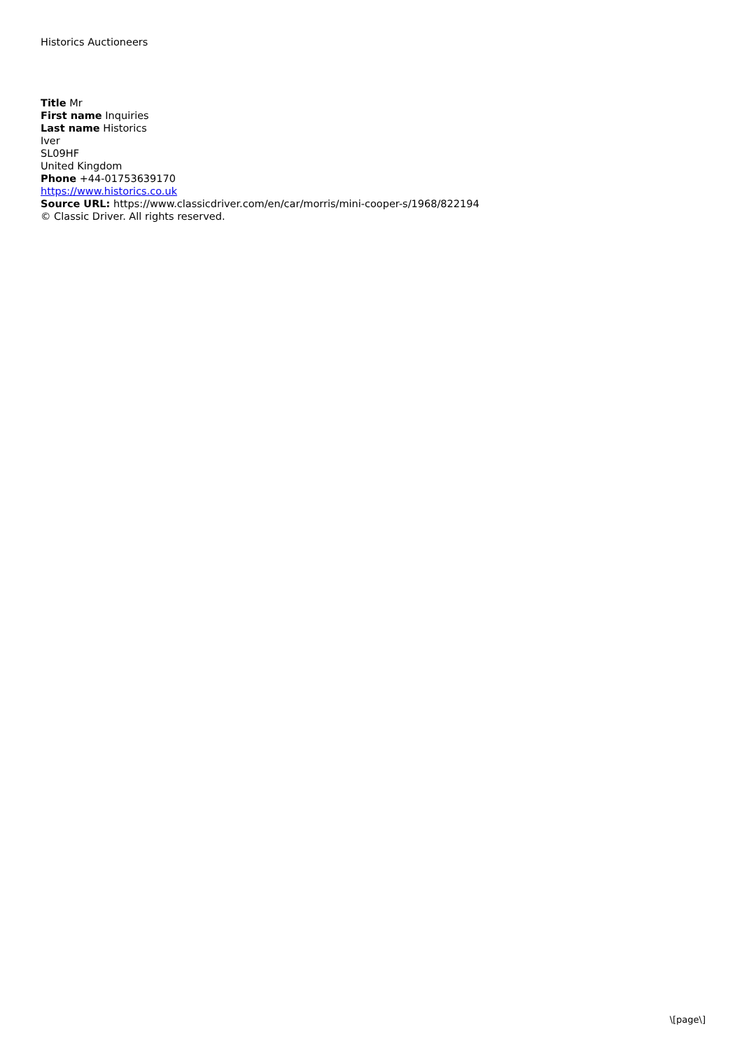Historics Auctioneers
Title Mr
First name Inquiries
Last name Historics
Iver
SL09HF
United Kingdom
Phone +44-01753639170
https://www.historics.co.uk
Source URL: https://www.classicdriver.com/en/car/morris/mini-cooper-s/1968/822194
© Classic Driver. All rights reserved.
\[page\]